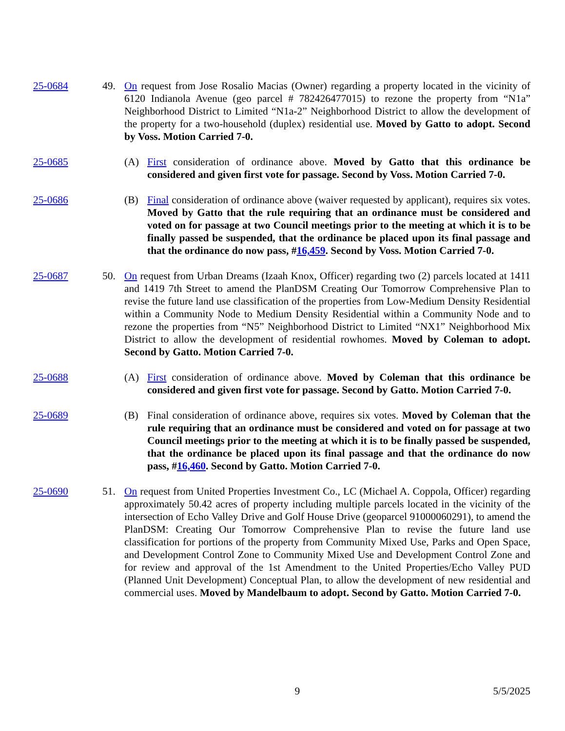25-0684 49. On request from Jose Rosalio Macias (Owner) regarding a property located in the vicinity of 6120 Indianola Avenue (geo parcel # 782426477015) to rezone the property from “N1a” Neighborhood District to Limited “N1a-2” Neighborhood District to allow the development of the property for a two-household (duplex) residential use. Moved by Gatto to adopt. Second by Voss. Motion Carried 7-0.
25-0685 (A) First consideration of ordinance above. Moved by Gatto that this ordinance be considered and given first vote for passage. Second by Voss. Motion Carried 7-0.
25-0686 (B) Final consideration of ordinance above (waiver requested by applicant), requires six votes. Moved by Gatto that the rule requiring that an ordinance must be considered and voted on for passage at two Council meetings prior to the meeting at which it is to be finally passed be suspended, that the ordinance be placed upon its final passage and that the ordinance do now pass, #16,459. Second by Voss. Motion Carried 7-0.
25-0687 50. On request from Urban Dreams (Izaah Knox, Officer) regarding two (2) parcels located at 1411 and 1419 7th Street to amend the PlanDSM Creating Our Tomorrow Comprehensive Plan to revise the future land use classification of the properties from Low-Medium Density Residential within a Community Node to Medium Density Residential within a Community Node and to rezone the properties from “N5” Neighborhood District to Limited “NX1” Neighborhood Mix District to allow the development of residential rowhomes. Moved by Coleman to adopt. Second by Gatto. Motion Carried 7-0.
25-0688 (A) First consideration of ordinance above. Moved by Coleman that this ordinance be considered and given first vote for passage. Second by Gatto. Motion Carried 7-0.
25-0689 (B) Final consideration of ordinance above, requires six votes. Moved by Coleman that the rule requiring that an ordinance must be considered and voted on for passage at two Council meetings prior to the meeting at which it is to be finally passed be suspended, that the ordinance be placed upon its final passage and that the ordinance do now pass, #16,460. Second by Gatto. Motion Carried 7-0.
25-0690 51. On request from United Properties Investment Co., LC (Michael A. Coppola, Officer) regarding approximately 50.42 acres of property including multiple parcels located in the vicinity of the intersection of Echo Valley Drive and Golf House Drive (geoparcel 91000060291), to amend the PlanDSM: Creating Our Tomorrow Comprehensive Plan to revise the future land use classification for portions of the property from Community Mixed Use, Parks and Open Space, and Development Control Zone to Community Mixed Use and Development Control Zone and for review and approval of the 1st Amendment to the United Properties/Echo Valley PUD (Planned Unit Development) Conceptual Plan, to allow the development of new residential and commercial uses. Moved by Mandelbaum to adopt. Second by Gatto. Motion Carried 7-0.
9 5/5/2025